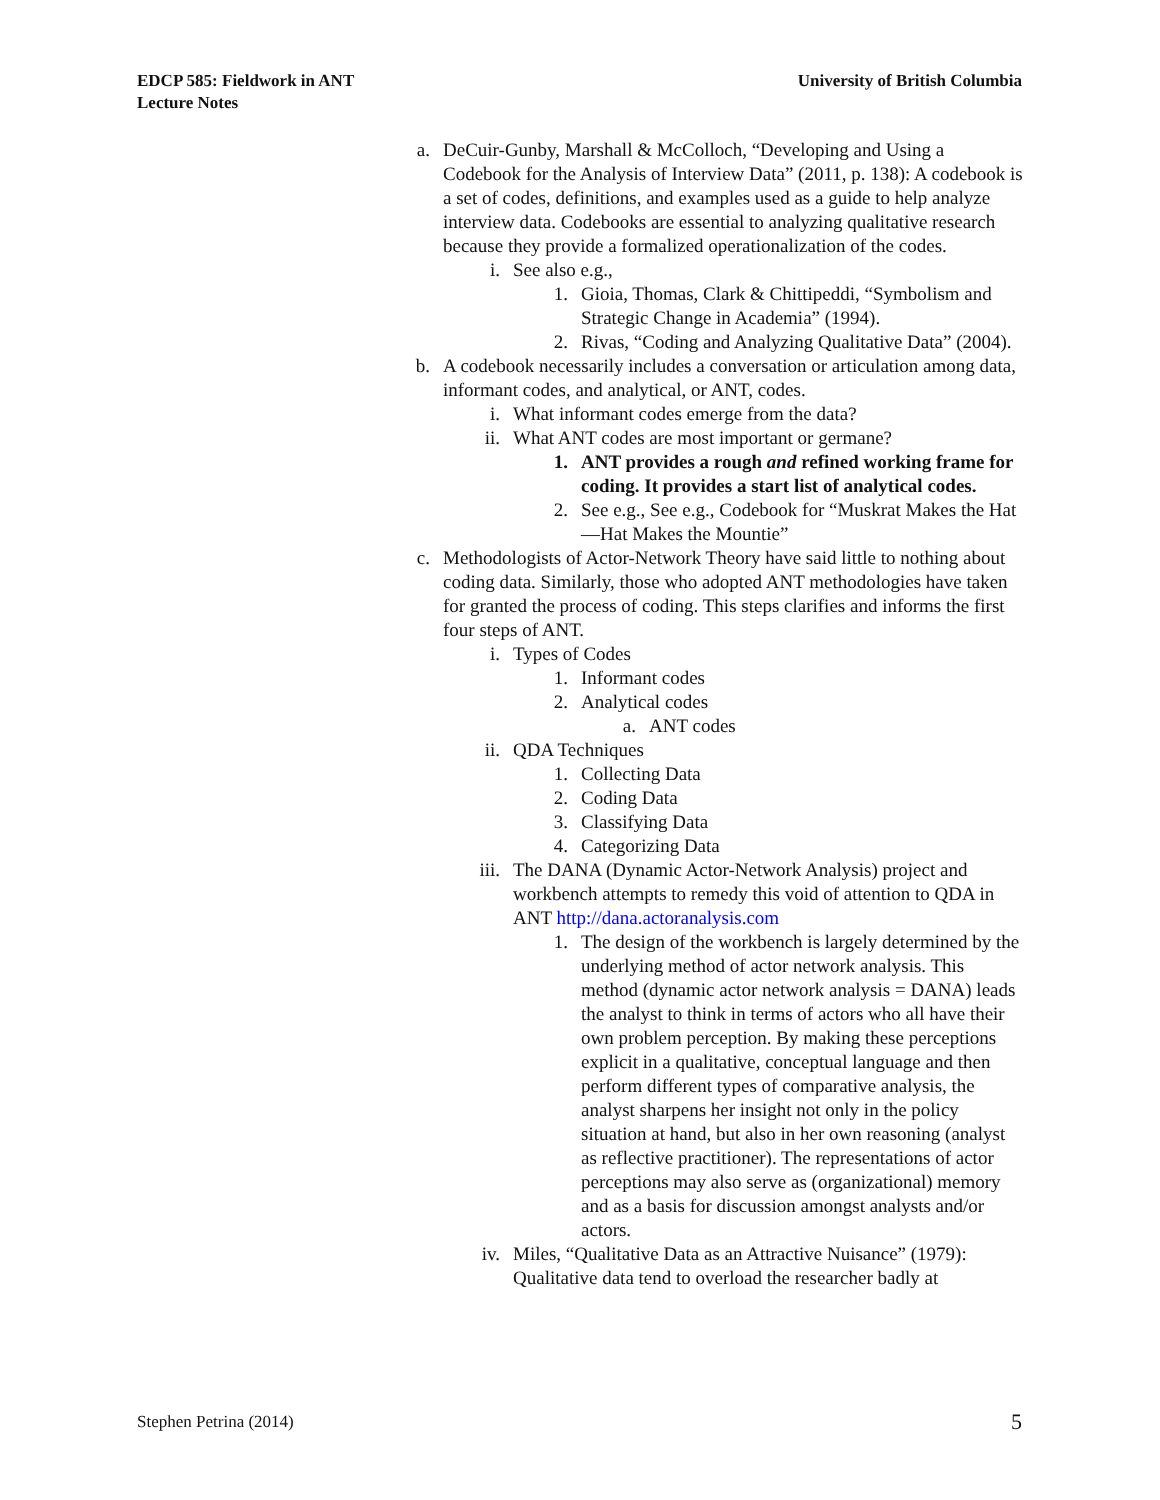EDCP 585: Fieldwork in ANT
Lecture Notes
University of British Columbia
a. DeCuir-Gunby, Marshall & McColloch, “Developing and Using a Codebook for the Analysis of Interview Data” (2011, p. 138): A codebook is a set of codes, definitions, and examples used as a guide to help analyze interview data. Codebooks are essential to analyzing qualitative research because they provide a formalized operationalization of the codes.
i. See also e.g.,
1. Gioia, Thomas, Clark & Chittipeddi, “Symbolism and Strategic Change in Academia” (1994).
2. Rivas, “Coding and Analyzing Qualitative Data” (2004).
b. A codebook necessarily includes a conversation or articulation among data, informant codes, and analytical, or ANT, codes.
i. What informant codes emerge from the data?
ii. What ANT codes are most important or germane?
1. ANT provides a rough and refined working frame for coding. It provides a start list of analytical codes.
2. See e.g., See e.g., Codebook for “Muskrat Makes the Hat—Hat Makes the Mountie”
c. Methodologists of Actor-Network Theory have said little to nothing about coding data. Similarly, those who adopted ANT methodologies have taken for granted the process of coding. This steps clarifies and informs the first four steps of ANT.
i. Types of Codes
1. Informant codes
2. Analytical codes
a. ANT codes
ii. QDA Techniques
1. Collecting Data
2. Coding Data
3. Classifying Data
4. Categorizing Data
iii. The DANA (Dynamic Actor-Network Analysis) project and workbench attempts to remedy this void of attention to QDA in ANT http://dana.actoranalysis.com
1. The design of the workbench is largely determined by the underlying method of actor network analysis. This method (dynamic actor network analysis = DANA) leads the analyst to think in terms of actors who all have their own problem perception. By making these perceptions explicit in a qualitative, conceptual language and then perform different types of comparative analysis, the analyst sharpens her insight not only in the policy situation at hand, but also in her own reasoning (analyst as reflective practitioner). The representations of actor perceptions may also serve as (organizational) memory and as a basis for discussion amongst analysts and/or actors.
iv. Miles, “Qualitative Data as an Attractive Nuisance” (1979): Qualitative data tend to overload the researcher badly at
Stephen Petrina (2014) 5